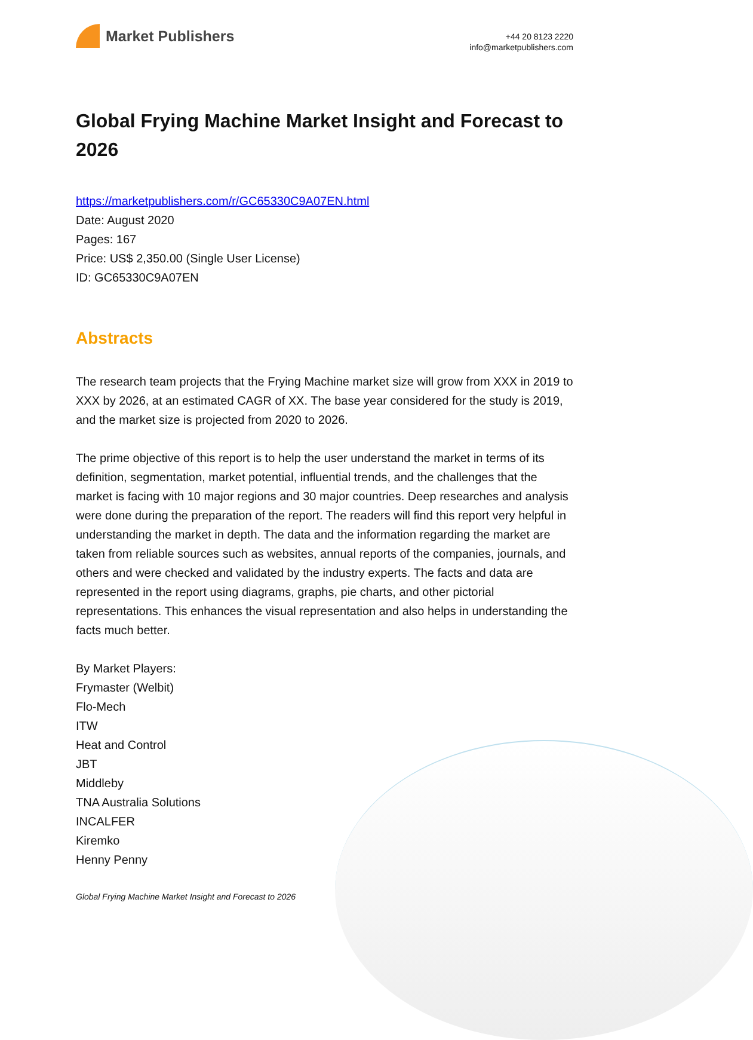Market Publishers
+44 20 8123 2220
info@marketpublishers.com
Global Frying Machine Market Insight and Forecast to 2026
https://marketpublishers.com/r/GC65330C9A07EN.html
Date: August 2020
Pages: 167
Price: US$ 2,350.00 (Single User License)
ID: GC65330C9A07EN
Abstracts
The research team projects that the Frying Machine market size will grow from XXX in 2019 to XXX by 2026, at an estimated CAGR of XX. The base year considered for the study is 2019, and the market size is projected from 2020 to 2026.
The prime objective of this report is to help the user understand the market in terms of its definition, segmentation, market potential, influential trends, and the challenges that the market is facing with 10 major regions and 30 major countries. Deep researches and analysis were done during the preparation of the report. The readers will find this report very helpful in understanding the market in depth. The data and the information regarding the market are taken from reliable sources such as websites, annual reports of the companies, journals, and others and were checked and validated by the industry experts. The facts and data are represented in the report using diagrams, graphs, pie charts, and other pictorial representations. This enhances the visual representation and also helps in understanding the facts much better.
By Market Players:
Frymaster (Welbit)
Flo-Mech
ITW
Heat and Control
JBT
Middleby
TNA Australia Solutions
INCALFER
Kiremko
Henny Penny
Global Frying Machine Market Insight and Forecast to 2026